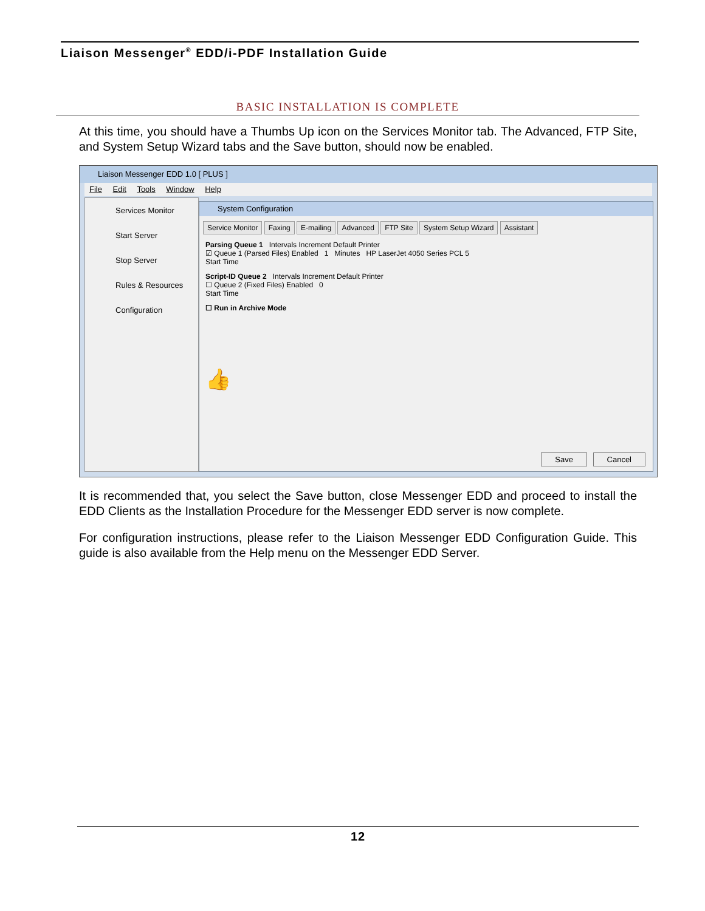Liaison Messenger<sup>®</sup> EDD/i-PDF Installation Guide
BASIC INSTALLATION IS COMPLETE
At this time, you should have a Thumbs Up icon on the Services Monitor tab. The Advanced, FTP Site, and System Setup Wizard tabs and the Save button, should now be enabled.
Liaison Messenger EDD 1.0 [ PLUS ]
File Edit Tools Window Help
Services Monitor
Start Server
Stop Server
Rules & Resources
Configuration
System Configuration
Service Monitor Faxing E-mailing Advanced FTP Site System Setup Wizard Assistant
Parsing Queue 1 Intervals Increment Default Printer
☑ Queue 1 (Parsed Files) Enabled 1 Minutes HP LaserJet 4050 Series PCL 5
Start Time
Script-ID Queue 2 Intervals Increment Default Printer
☐ Queue 2 (Fixed Files) Enabled 0
Start Time
☐ Run in Archive Mode
👍
Save Cancel
It is recommended that, you select the Save button, close Messenger EDD and proceed to install the EDD Clients as the Installation Procedure for the Messenger EDD server is now complete.
For configuration instructions, please refer to the Liaison Messenger EDD Configuration Guide. This guide is also available from the Help menu on the Messenger EDD Server.
12